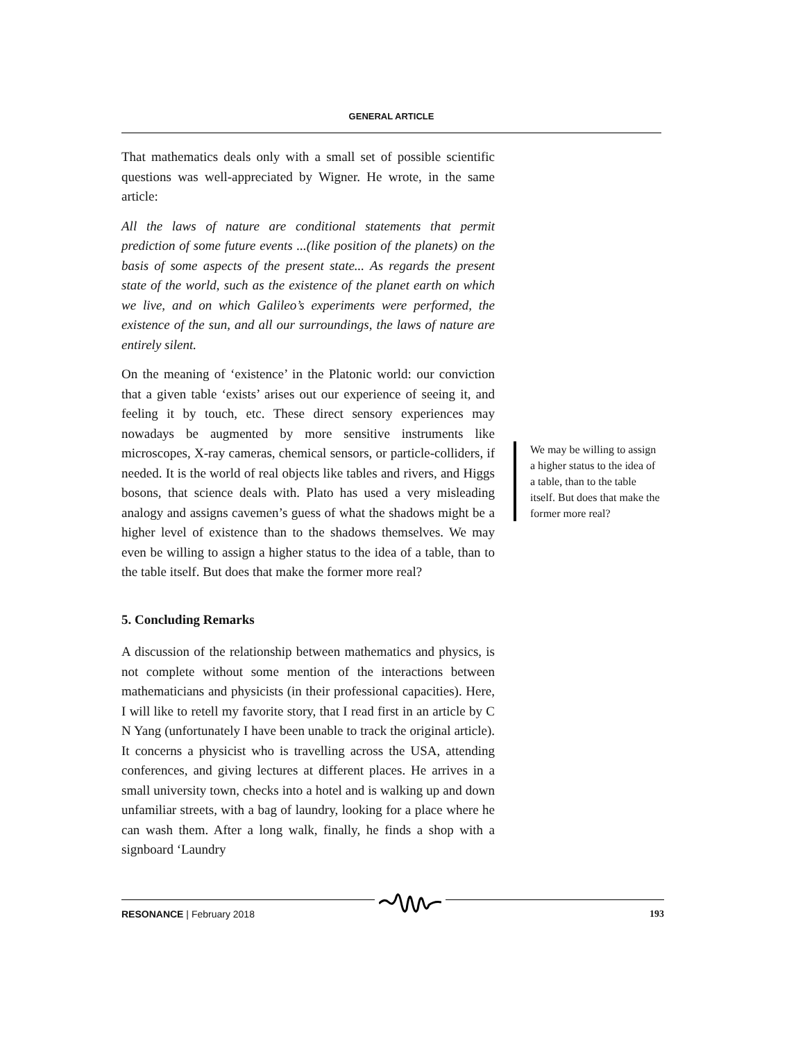GENERAL ARTICLE
That mathematics deals only with a small set of possible scientific questions was well-appreciated by Wigner. He wrote, in the same article:
All the laws of nature are conditional statements that permit prediction of some future events ...(like position of the planets) on the basis of some aspects of the present state... As regards the present state of the world, such as the existence of the planet earth on which we live, and on which Galileo’s experiments were performed, the existence of the sun, and all our surroundings, the laws of nature are entirely silent.
On the meaning of ‘existence’ in the Platonic world: our conviction that a given table ‘exists’ arises out our experience of seeing it, and feeling it by touch, etc. These direct sensory experiences may nowadays be augmented by more sensitive instruments like microscopes, X-ray cameras, chemical sensors, or particle-colliders, if needed. It is the world of real objects like tables and rivers, and Higgs bosons, that science deals with. Plato has used a very misleading analogy and assigns cavemen’s guess of what the shadows might be a higher level of existence than to the shadows themselves. We may even be willing to assign a higher status to the idea of a table, than to the table itself. But does that make the former more real?
5. Concluding Remarks
A discussion of the relationship between mathematics and physics, is not complete without some mention of the interactions between mathematicians and physicists (in their professional capacities). Here, I will like to retell my favorite story, that I read first in an article by C N Yang (unfortunately I have been unable to track the original article). It concerns a physicist who is travelling across the USA, attending conferences, and giving lectures at different places. He arrives in a small university town, checks into a hotel and is walking up and down unfamiliar streets, with a bag of laundry, looking for a place where he can wash them. After a long walk, finally, he finds a shop with a signboard ‘Laundry
We may be willing to assign a higher status to the idea of a table, than to the table itself. But does that make the former more real?
RESONANCE | February 2018 193